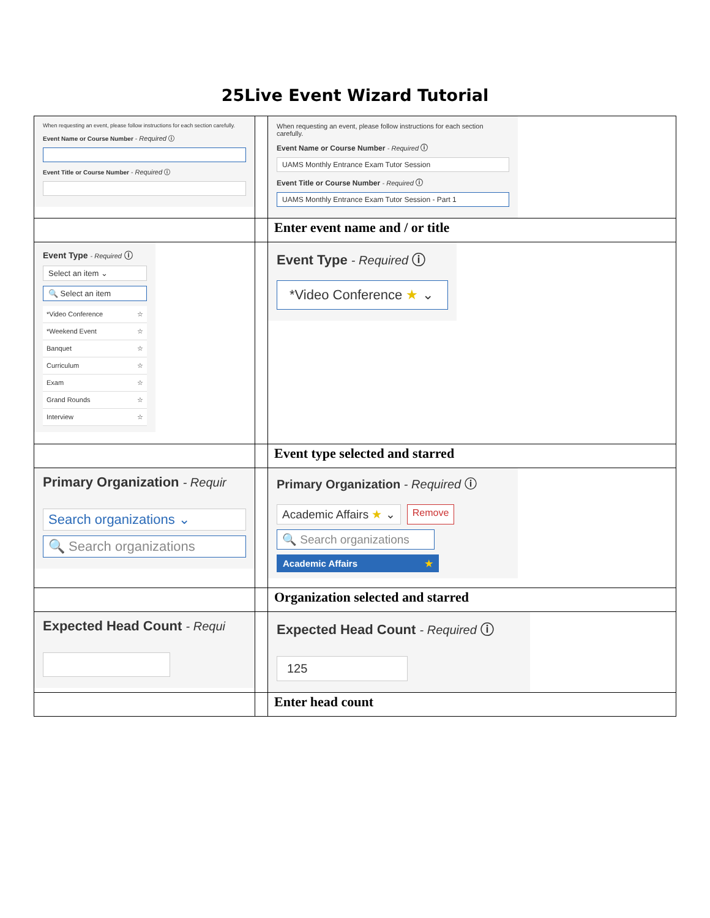25Live Event Wizard Tutorial
| When requesting an event, please follow instructions for each section carefully. Event Name or Course Number - Required ⓘ Event Title or Course Number - Required ⓘ | | When requesting an event, please follow instructions for each section carefully. Event Name or Course Number - Required ⓘ UAMS Monthly Entrance Exam Tutor Session Event Title or Course Number - Required ⓘ UAMS Monthly Entrance Exam Tutor Session - Part 1 |
| | | Enter event name and / or title |
| Event Type - Required ⓘ Select an item ⌄ 🔍 Select an item *Video Conference ☆ *Weekend Event ☆ Banquet ☆ Curriculum ☆ Exam ☆ Grand Rounds ☆ Interview ☆ | | Event Type - Required ⓘ *Video Conference ★ ⌄ |
| | | Event type selected and starred |
| Primary Organization - Requir Search organizations ⌄ 🔍 Search organizations | | Primary Organization - Required ⓘ Academic Affairs ★ ⌄ Remove 🔍 Search organizations Academic Affairs ★ |
| | | Organization selected and starred |
| Expected Head Count - Requi | | Expected Head Count - Required ⓘ 125 |
| | | Enter head count |